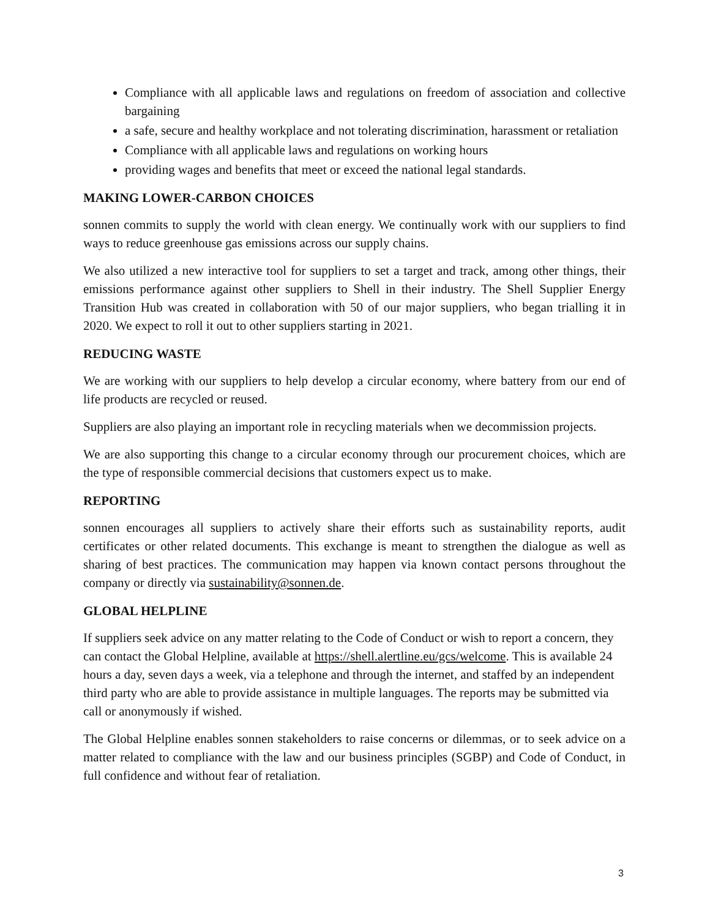Compliance with all applicable laws and regulations on freedom of association and collective bargaining
a safe, secure and healthy workplace and not tolerating discrimination, harassment or retaliation
Compliance with all applicable laws and regulations on working hours
providing wages and benefits that meet or exceed the national legal standards.
MAKING LOWER-CARBON CHOICES
sonnen commits to supply the world with clean energy. We continually work with our suppliers to find ways to reduce greenhouse gas emissions across our supply chains.
We also utilized a new interactive tool for suppliers to set a target and track, among other things, their emissions performance against other suppliers to Shell in their industry. The Shell Supplier Energy Transition Hub was created in collaboration with 50 of our major suppliers, who began trialling it in 2020. We expect to roll it out to other suppliers starting in 2021.
REDUCING WASTE
We are working with our suppliers to help develop a circular economy, where battery from our end of life products are recycled or reused.
Suppliers are also playing an important role in recycling materials when we decommission projects.
We are also supporting this change to a circular economy through our procurement choices, which are the type of responsible commercial decisions that customers expect us to make.
REPORTING
sonnen encourages all suppliers to actively share their efforts such as sustainability reports, audit certificates or other related documents. This exchange is meant to strengthen the dialogue as well as sharing of best practices. The communication may happen via known contact persons throughout the company or directly via sustainability@sonnen.de.
GLOBAL HELPLINE
If suppliers seek advice on any matter relating to the Code of Conduct or wish to report a concern, they can contact the Global Helpline, available at https://shell.alertline.eu/gcs/welcome. This is available 24 hours a day, seven days a week, via a telephone and through the internet, and staffed by an independent third party who are able to provide assistance in multiple languages. The reports may be submitted via call or anonymously if wished.
The Global Helpline enables sonnen stakeholders to raise concerns or dilemmas, or to seek advice on a matter related to compliance with the law and our business principles (SGBP) and Code of Conduct, in full confidence and without fear of retaliation.
3